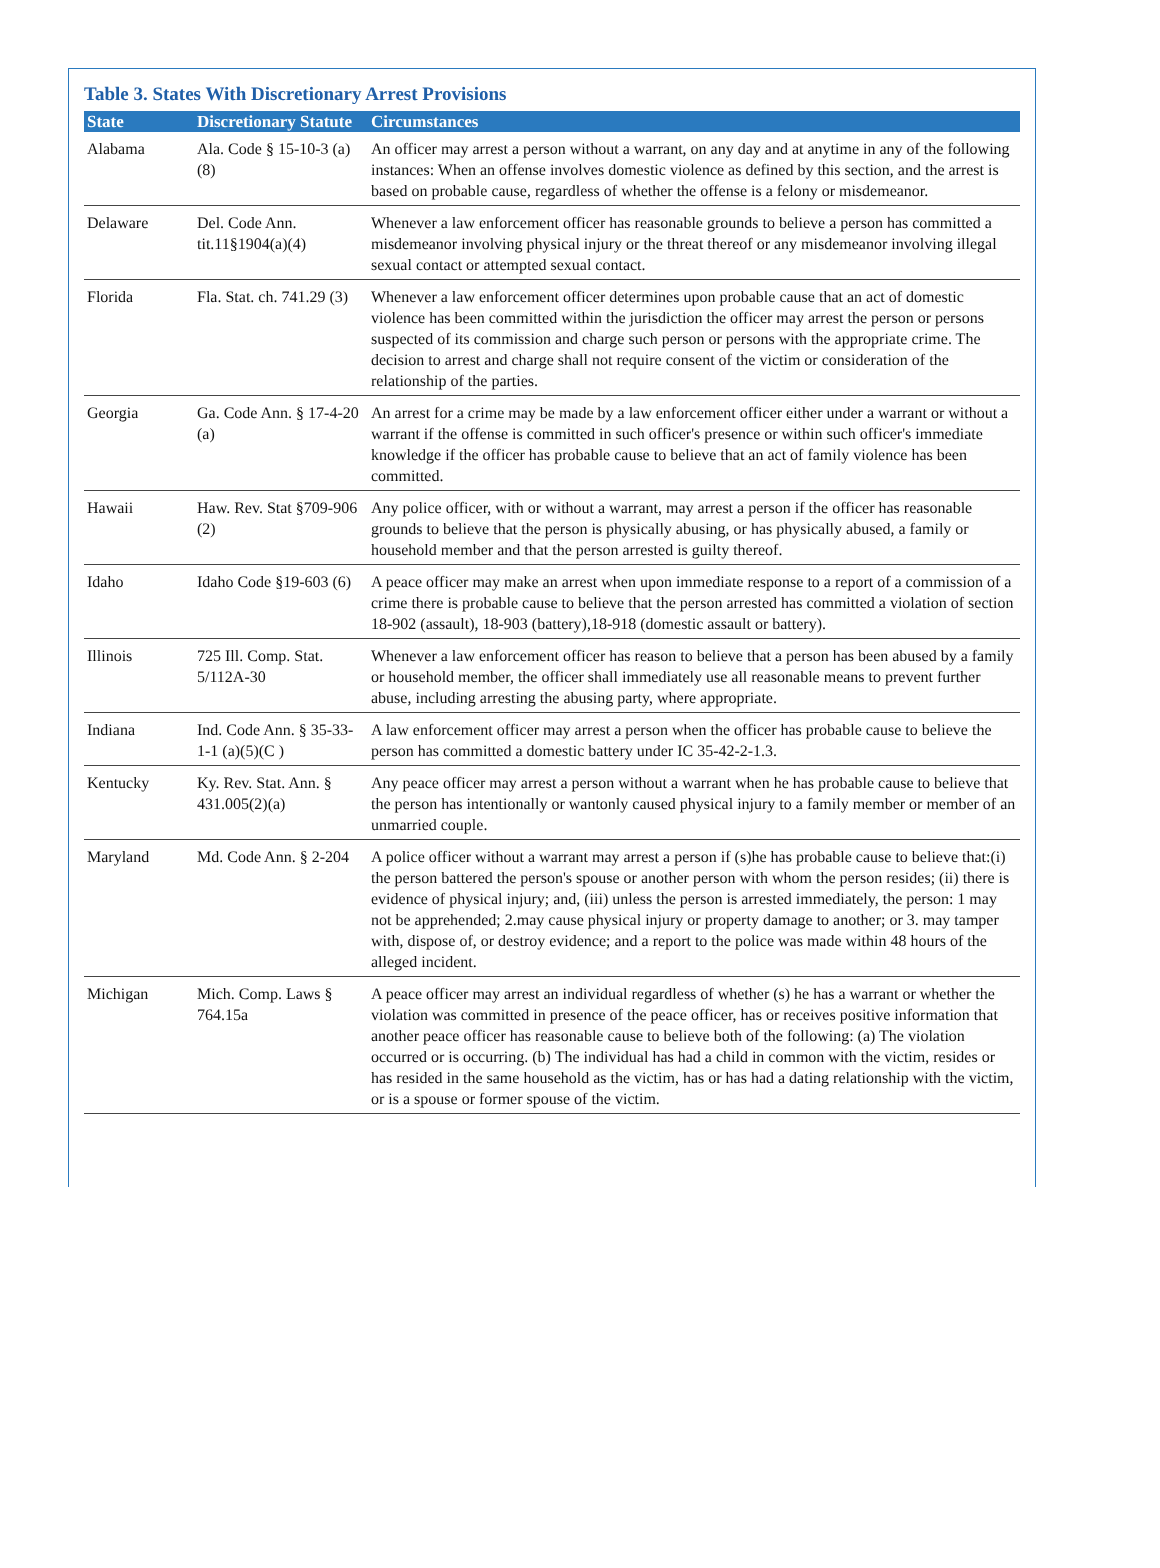Table 3. States With Discretionary Arrest Provisions
| State | Discretionary Statute | Circumstances |
| --- | --- | --- |
| Alabama | Ala. Code § 15-10-3 (a)(8) | An officer may arrest a person without a warrant, on any day and at anytime in any of the following instances: When an offense involves domestic violence as defined by this section, and the arrest is based on probable cause, regardless of whether the offense is a felony or misdemeanor. |
| Delaware | Del. Code Ann. tit.11§1904(a)(4) | Whenever a law enforcement officer has reasonable grounds to believe a person has committed a misdemeanor involving physical injury or the threat thereof or any misdemeanor involving illegal sexual contact or attempted sexual contact. |
| Florida | Fla. Stat. ch. 741.29 (3) | Whenever a law enforcement officer determines upon probable cause that an act of domestic violence has been committed within the jurisdiction the officer may arrest the person or persons suspected of its commission and charge such person or persons with the appropriate crime. The decision to arrest and charge shall not require consent of the victim or consideration of the relationship of the parties. |
| Georgia | Ga. Code Ann. § 17-4-20 (a) | An arrest for a crime may be made by a law enforcement officer either under a warrant or without a warrant if the offense is committed in such officer's presence or within such officer's immediate knowledge if the officer has probable cause to believe that an act of family violence has been committed. |
| Hawaii | Haw. Rev. Stat §709-906 (2) | Any police officer, with or without a warrant, may arrest a person if the officer has reasonable grounds to believe that the person is physically abusing, or has physically abused, a family or household member and that the person arrested is guilty thereof. |
| Idaho | Idaho Code §19-603 (6) | A peace officer may make an arrest when upon immediate response to a report of a commission of a crime there is probable cause to believe that the person arrested has committed a violation of section 18-902 (assault), 18-903 (battery),18-918 (domestic assault or battery). |
| Illinois | 725 Ill. Comp. Stat. 5/112A-30 | Whenever a law enforcement officer has reason to believe that a person has been abused by a family or household member, the officer shall immediately use all reasonable means to prevent further abuse, including arresting the abusing party, where appropriate. |
| Indiana | Ind. Code Ann. § 35-33-1-1 (a)(5)(C ) | A law enforcement officer may arrest a person when the officer has probable cause to believe the person has committed a domestic battery under IC 35-42-2-1.3. |
| Kentucky | Ky. Rev. Stat. Ann. § 431.005(2)(a) | Any peace officer may arrest a person without a warrant when he has probable cause to believe that the person has intentionally or wantonly caused physical injury to a family member or member of an unmarried couple. |
| Maryland | Md. Code Ann. § 2-204 | A police officer without a warrant may arrest a person if (s)he has probable cause to believe that:(i) the person battered the person's spouse or another person with whom the person resides; (ii) there is evidence of physical injury; and, (iii) unless the person is arrested immediately, the person: 1 may not be apprehended; 2.may cause physical injury or property damage to another; or 3. may tamper with, dispose of, or destroy evidence; and a report to the police was made within 48 hours of the alleged incident. |
| Michigan | Mich. Comp. Laws § 764.15a | A peace officer may arrest an individual regardless of whether (s) he has a warrant or whether the violation was committed in presence of the peace officer, has or receives positive information that another peace officer has reasonable cause to believe both of the following: (a) The violation occurred or is occurring. (b) The individual has had a child in common with the victim, resides or has resided in the same household as the victim, has or has had a dating relationship with the victim, or is a spouse or former spouse of the victim. |